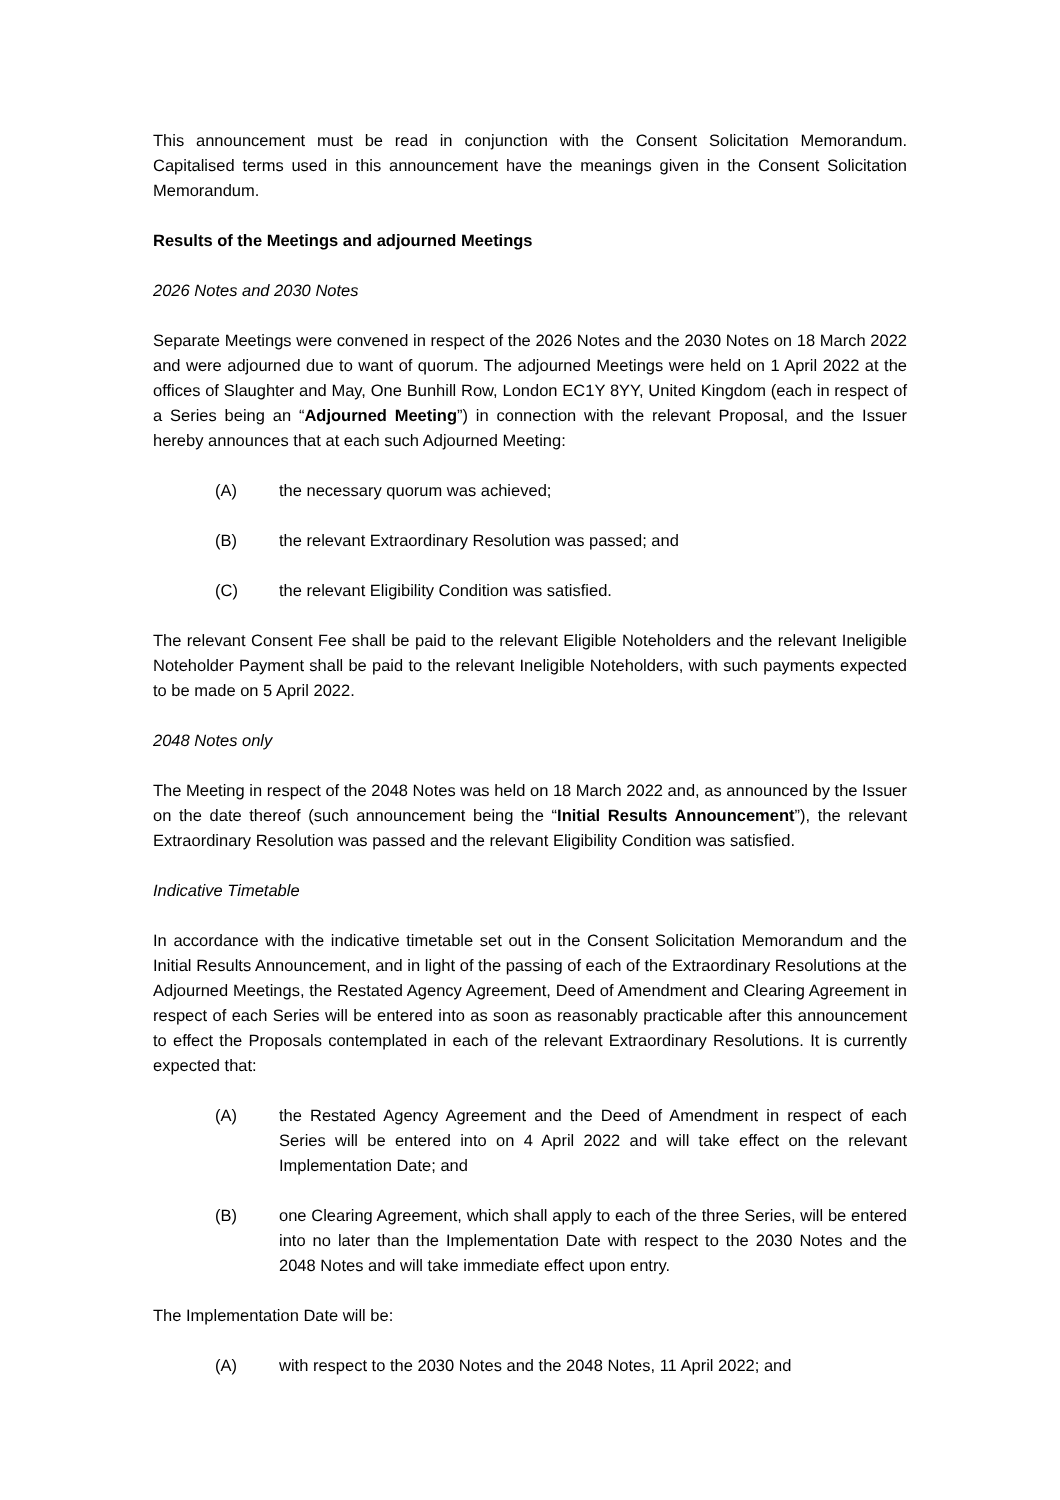This announcement must be read in conjunction with the Consent Solicitation Memorandum. Capitalised terms used in this announcement have the meanings given in the Consent Solicitation Memorandum.
Results of the Meetings and adjourned Meetings
2026 Notes and 2030 Notes
Separate Meetings were convened in respect of the 2026 Notes and the 2030 Notes on 18 March 2022 and were adjourned due to want of quorum. The adjourned Meetings were held on 1 April 2022 at the offices of Slaughter and May, One Bunhill Row, London EC1Y 8YY, United Kingdom (each in respect of a Series being an “Adjourned Meeting”) in connection with the relevant Proposal, and the Issuer hereby announces that at each such Adjourned Meeting:
(A) the necessary quorum was achieved;
(B) the relevant Extraordinary Resolution was passed; and
(C) the relevant Eligibility Condition was satisfied.
The relevant Consent Fee shall be paid to the relevant Eligible Noteholders and the relevant Ineligible Noteholder Payment shall be paid to the relevant Ineligible Noteholders, with such payments expected to be made on 5 April 2022.
2048 Notes only
The Meeting in respect of the 2048 Notes was held on 18 March 2022 and, as announced by the Issuer on the date thereof (such announcement being the “Initial Results Announcement”), the relevant Extraordinary Resolution was passed and the relevant Eligibility Condition was satisfied.
Indicative Timetable
In accordance with the indicative timetable set out in the Consent Solicitation Memorandum and the Initial Results Announcement, and in light of the passing of each of the Extraordinary Resolutions at the Adjourned Meetings, the Restated Agency Agreement, Deed of Amendment and Clearing Agreement in respect of each Series will be entered into as soon as reasonably practicable after this announcement to effect the Proposals contemplated in each of the relevant Extraordinary Resolutions. It is currently expected that:
(A) the Restated Agency Agreement and the Deed of Amendment in respect of each Series will be entered into on 4 April 2022 and will take effect on the relevant Implementation Date; and
(B) one Clearing Agreement, which shall apply to each of the three Series, will be entered into no later than the Implementation Date with respect to the 2030 Notes and the 2048 Notes and will take immediate effect upon entry.
The Implementation Date will be:
(A) with respect to the 2030 Notes and the 2048 Notes, 11 April 2022; and